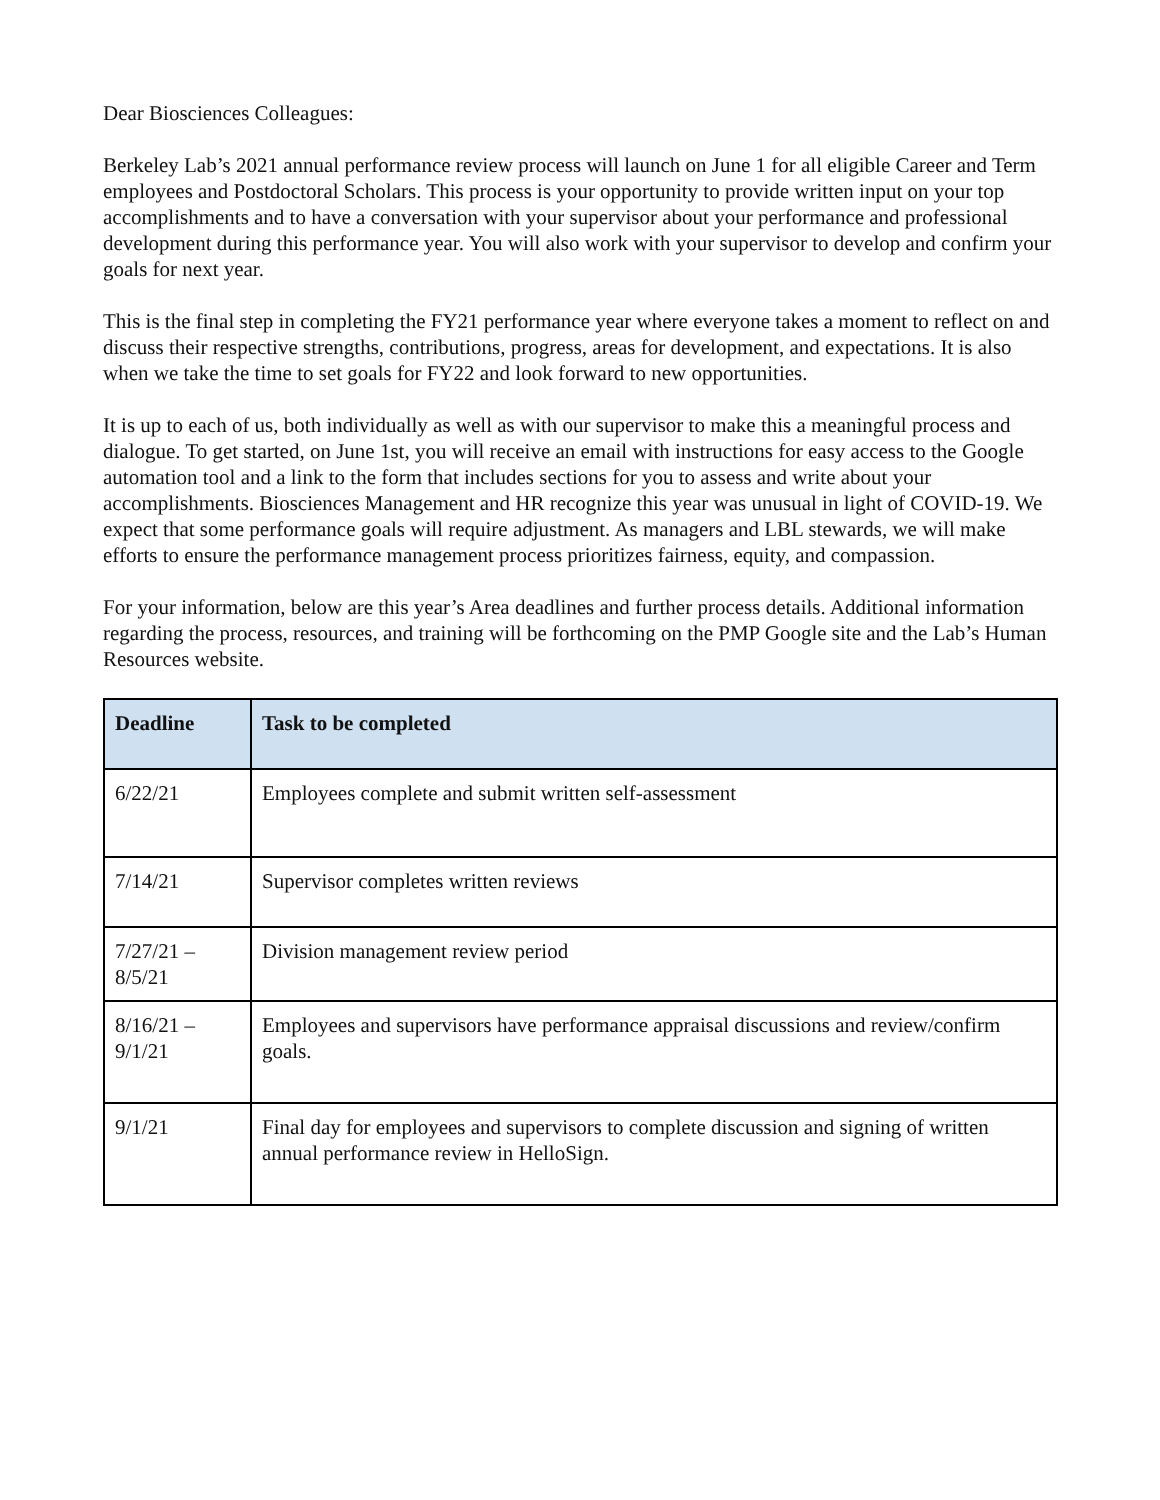Dear Biosciences Colleagues:
Berkeley Lab’s 2021 annual performance review process will launch on June 1 for all eligible Career and Term employees and Postdoctoral Scholars. This process is your opportunity to provide written input on your top accomplishments and to have a conversation with your supervisor about your performance and professional development during this performance year. You will also work with your supervisor to develop and confirm your goals for next year.
This is the final step in completing the FY21 performance year where everyone takes a moment to reflect on and discuss their respective strengths, contributions, progress, areas for development, and expectations. It is also when we take the time to set goals for FY22 and look forward to new opportunities.
It is up to each of us, both individually as well as with our supervisor to make this a meaningful process and dialogue. To get started, on June 1st, you will receive an email with instructions for easy access to the Google automation tool and a link to the form that includes sections for you to assess and write about your accomplishments. Biosciences Management and HR recognize this year was unusual in light of COVID-19. We expect that some performance goals will require adjustment. As managers and LBL stewards, we will make efforts to ensure the performance management process prioritizes fairness, equity, and compassion.
For your information, below are this year’s Area deadlines and further process details. Additional information regarding the process, resources, and training will be forthcoming on the PMP Google site and the Lab’s Human Resources website.
| Deadline | Task to be completed |
| --- | --- |
| 6/22/21 | Employees complete and submit written self-assessment |
| 7/14/21 | Supervisor completes written reviews |
| 7/27/21 – 8/5/21 | Division management review period |
| 8/16/21 – 9/1/21 | Employees and supervisors have performance appraisal discussions and review/confirm goals. |
| 9/1/21 | Final day for employees and supervisors to complete discussion and signing of written annual performance review in HelloSign. |